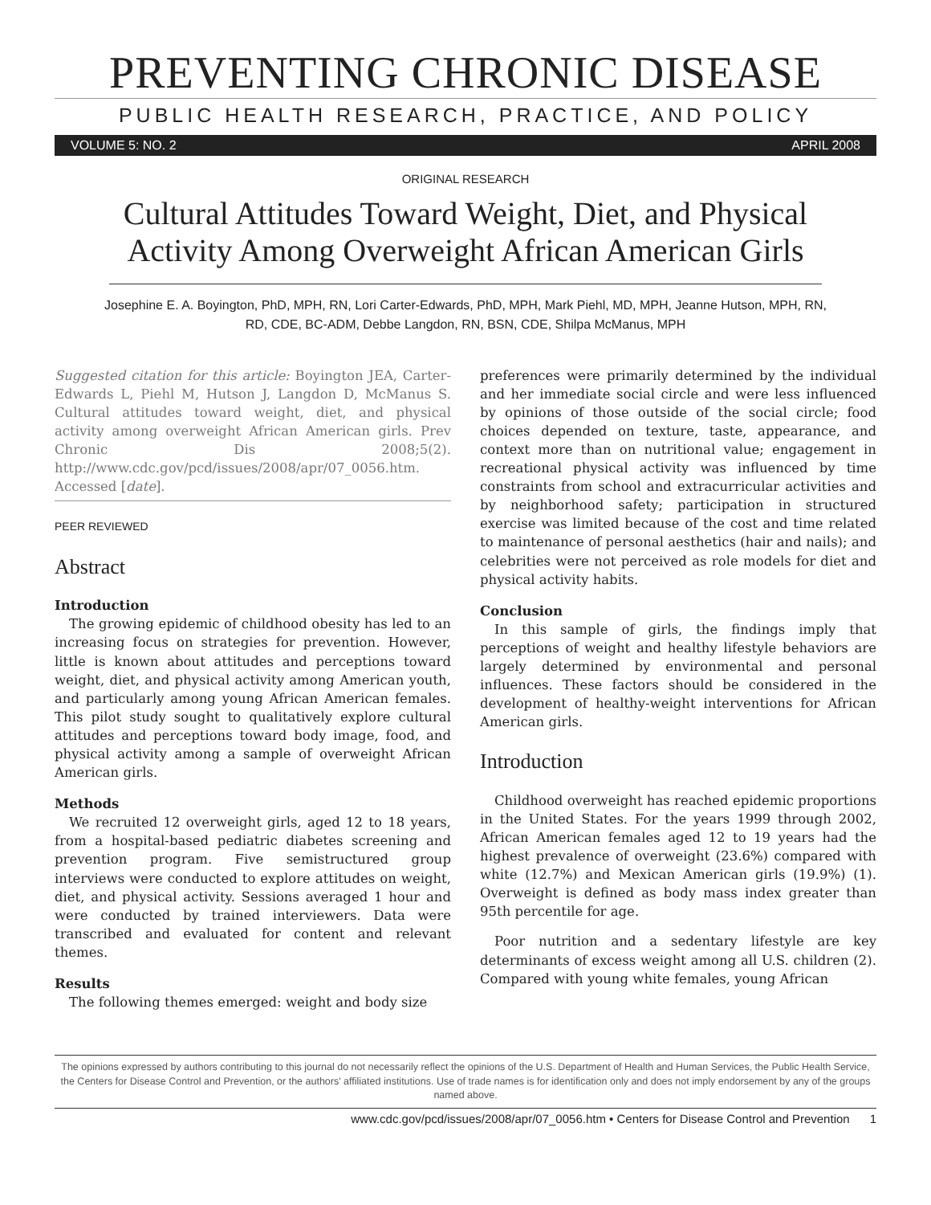PREVENTING CHRONIC DISEASE
PUBLIC HEALTH RESEARCH, PRACTICE, AND POLICY
VOLUME 5: NO. 2 APRIL 2008
ORIGINAL RESEARCH
Cultural Attitudes Toward Weight, Diet, and Physical Activity Among Overweight African American Girls
Josephine E. A. Boyington, PhD, MPH, RN, Lori Carter-Edwards, PhD, MPH, Mark Piehl, MD, MPH, Jeanne Hutson, MPH, RN, RD, CDE, BC-ADM, Debbe Langdon, RN, BSN, CDE, Shilpa McManus, MPH
Suggested citation for this article: Boyington JEA, Carter-Edwards L, Piehl M, Hutson J, Langdon D, McManus S. Cultural attitudes toward weight, diet, and physical activity among overweight African American girls. Prev Chronic Dis 2008;5(2). http://www.cdc.gov/pcd/issues/2008/apr/07_0056.htm. Accessed [date].
PEER REVIEWED
Abstract
Introduction
The growing epidemic of childhood obesity has led to an increasing focus on strategies for prevention. However, little is known about attitudes and perceptions toward weight, diet, and physical activity among American youth, and particularly among young African American females. This pilot study sought to qualitatively explore cultural attitudes and perceptions toward body image, food, and physical activity among a sample of overweight African American girls.
Methods
We recruited 12 overweight girls, aged 12 to 18 years, from a hospital-based pediatric diabetes screening and prevention program. Five semistructured group interviews were conducted to explore attitudes on weight, diet, and physical activity. Sessions averaged 1 hour and were conducted by trained interviewers. Data were transcribed and evaluated for content and relevant themes.
Results
The following themes emerged: weight and body size
preferences were primarily determined by the individual and her immediate social circle and were less influenced by opinions of those outside of the social circle; food choices depended on texture, taste, appearance, and context more than on nutritional value; engagement in recreational physical activity was influenced by time constraints from school and extracurricular activities and by neighborhood safety; participation in structured exercise was limited because of the cost and time related to maintenance of personal aesthetics (hair and nails); and celebrities were not perceived as role models for diet and physical activity habits.
Conclusion
In this sample of girls, the findings imply that perceptions of weight and healthy lifestyle behaviors are largely determined by environmental and personal influences. These factors should be considered in the development of healthy-weight interventions for African American girls.
Introduction
Childhood overweight has reached epidemic proportions in the United States. For the years 1999 through 2002, African American females aged 12 to 19 years had the highest prevalence of overweight (23.6%) compared with white (12.7%) and Mexican American girls (19.9%) (1). Overweight is defined as body mass index greater than 95th percentile for age.
Poor nutrition and a sedentary lifestyle are key determinants of excess weight among all U.S. children (2). Compared with young white females, young African
The opinions expressed by authors contributing to this journal do not necessarily reflect the opinions of the U.S. Department of Health and Human Services, the Public Health Service, the Centers for Disease Control and Prevention, or the authors' affiliated institutions. Use of trade names is for identification only and does not imply endorsement by any of the groups named above.
www.cdc.gov/pcd/issues/2008/apr/07_0056.htm • Centers for Disease Control and Prevention 1